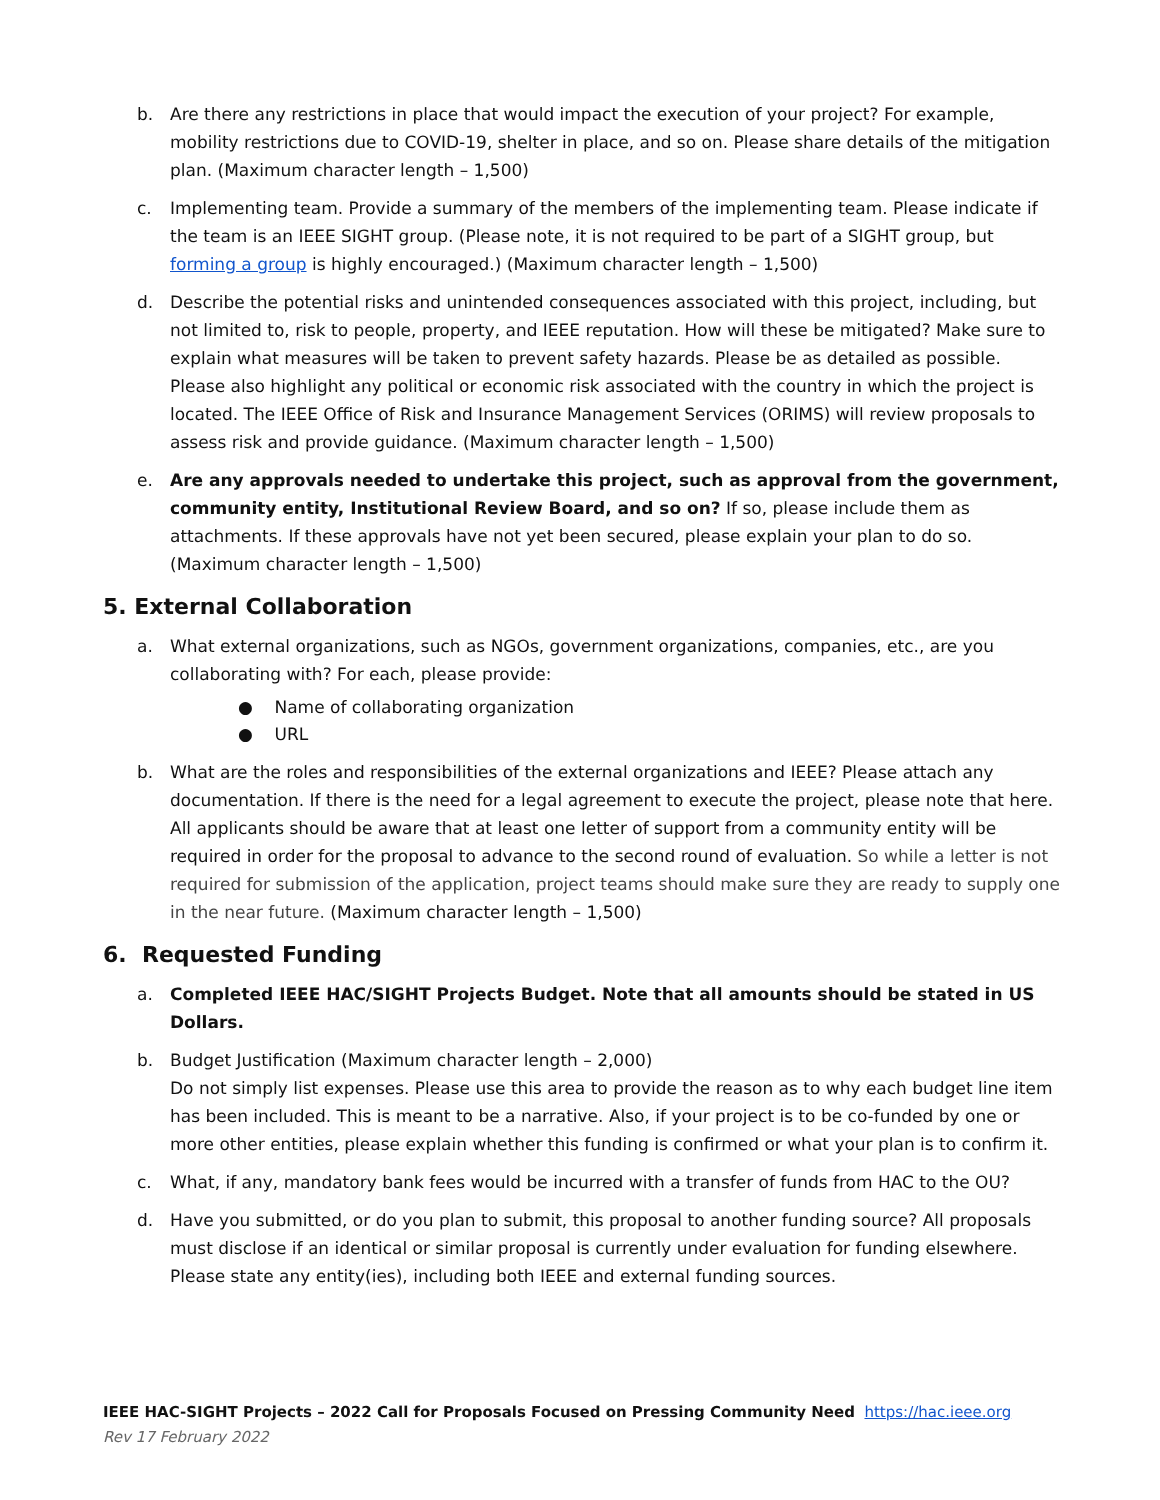b. Are there any restrictions in place that would impact the execution of your project? For example, mobility restrictions due to COVID-19, shelter in place, and so on. Please share details of the mitigation plan. (Maximum character length – 1,500)
c. Implementing team. Provide a summary of the members of the implementing team. Please indicate if the team is an IEEE SIGHT group. (Please note, it is not required to be part of a SIGHT group, but forming a group is highly encouraged.) (Maximum character length – 1,500)
d. Describe the potential risks and unintended consequences associated with this project, including, but not limited to, risk to people, property, and IEEE reputation. How will these be mitigated? Make sure to explain what measures will be taken to prevent safety hazards. Please be as detailed as possible. Please also highlight any political or economic risk associated with the country in which the project is located. The IEEE Office of Risk and Insurance Management Services (ORIMS) will review proposals to assess risk and provide guidance. (Maximum character length – 1,500)
e. Are any approvals needed to undertake this project, such as approval from the government, community entity, Institutional Review Board, and so on? If so, please include them as attachments. If these approvals have not yet been secured, please explain your plan to do so. (Maximum character length – 1,500)
5. External Collaboration
a. What external organizations, such as NGOs, government organizations, companies, etc., are you collaborating with? For each, please provide:
● Name of collaborating organization
● URL
b. What are the roles and responsibilities of the external organizations and IEEE? Please attach any documentation. If there is the need for a legal agreement to execute the project, please note that here. All applicants should be aware that at least one letter of support from a community entity will be required in order for the proposal to advance to the second round of evaluation. So while a letter is not required for submission of the application, project teams should make sure they are ready to supply one in the near future. (Maximum character length – 1,500)
6. Requested Funding
a. Completed IEEE HAC/SIGHT Projects Budget. Note that all amounts should be stated in US Dollars.
b. Budget Justification (Maximum character length – 2,000)
Do not simply list expenses. Please use this area to provide the reason as to why each budget line item has been included. This is meant to be a narrative. Also, if your project is to be co-funded by one or more other entities, please explain whether this funding is confirmed or what your plan is to confirm it.
c. What, if any, mandatory bank fees would be incurred with a transfer of funds from HAC to the OU?
d. Have you submitted, or do you plan to submit, this proposal to another funding source? All proposals must disclose if an identical or similar proposal is currently under evaluation for funding elsewhere. Please state any entity(ies), including both IEEE and external funding sources.
IEEE HAC-SIGHT Projects – 2022 Call for Proposals Focused on Pressing Community Need https://hac.ieee.org
Rev 17 February 2022